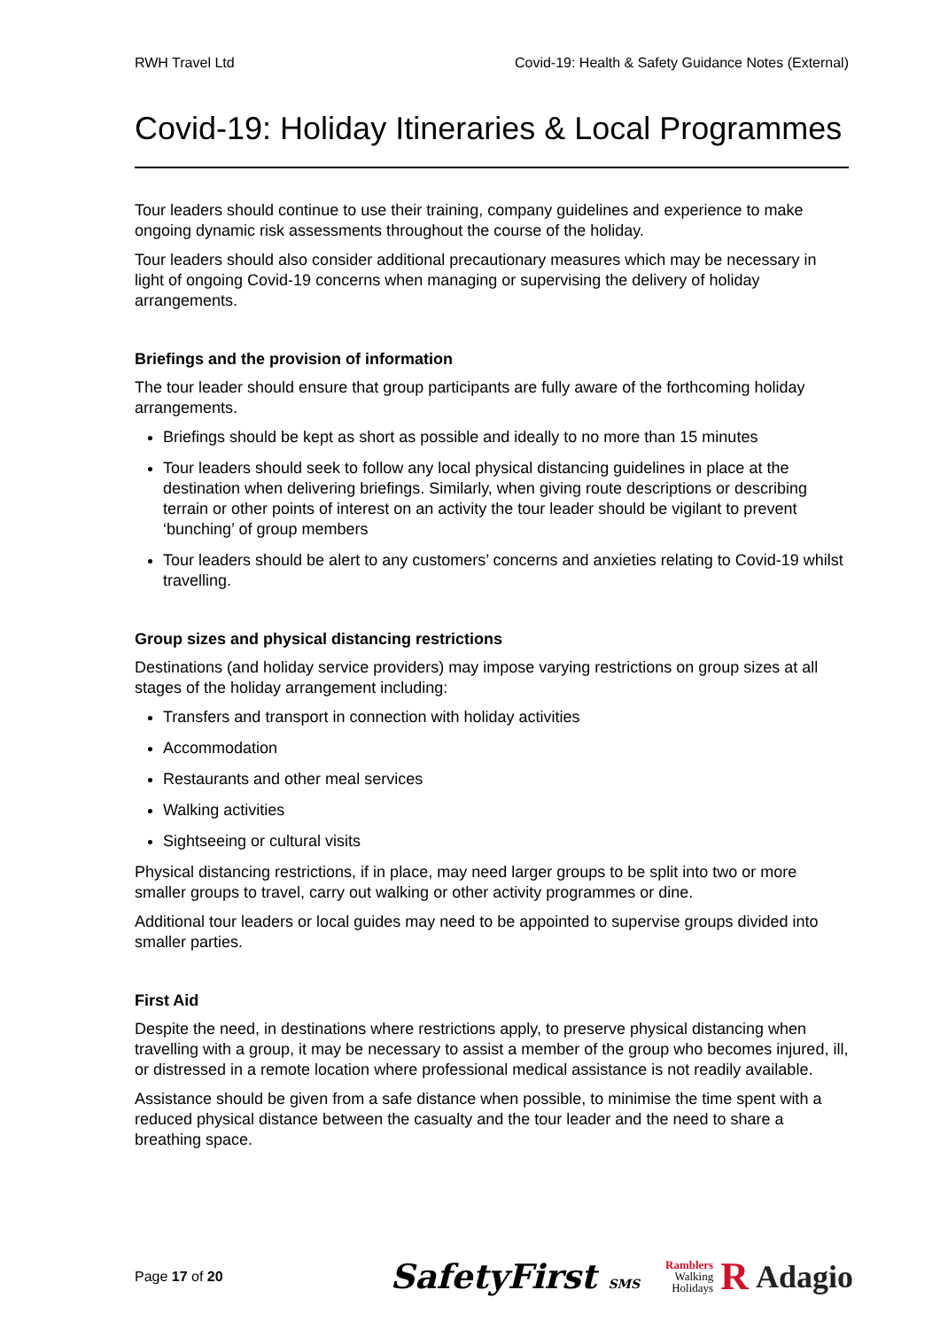RWH Travel Ltd Covid-19: Health & Safety Guidance Notes (External)
Covid-19: Holiday Itineraries & Local Programmes
Tour leaders should continue to use their training, company guidelines and experience to make ongoing dynamic risk assessments throughout the course of the holiday.
Tour leaders should also consider additional precautionary measures which may be necessary in light of ongoing Covid-19 concerns when managing or supervising the delivery of holiday arrangements.
Briefings and the provision of information
The tour leader should ensure that group participants are fully aware of the forthcoming holiday arrangements.
Briefings should be kept as short as possible and ideally to no more than 15 minutes
Tour leaders should seek to follow any local physical distancing guidelines in place at the destination when delivering briefings. Similarly, when giving route descriptions or describing terrain or other points of interest on an activity the tour leader should be vigilant to prevent ‘bunching’ of group members
Tour leaders should be alert to any customers’ concerns and anxieties relating to Covid-19 whilst travelling.
Group sizes and physical distancing restrictions
Destinations (and holiday service providers) may impose varying restrictions on group sizes at all stages of the holiday arrangement including:
Transfers and transport in connection with holiday activities
Accommodation
Restaurants and other meal services
Walking activities
Sightseeing or cultural visits
Physical distancing restrictions, if in place, may need larger groups to be split into two or more smaller groups to travel, carry out walking or other activity programmes or dine.
Additional tour leaders or local guides may need to be appointed to supervise groups divided into smaller parties.
First Aid
Despite the need, in destinations where restrictions apply, to preserve physical distancing when travelling with a group, it may be necessary to assist a member of the group who becomes injured, ill, or distressed in a remote location where professional medical assistance is not readily available.
Assistance should be given from a safe distance when possible, to minimise the time spent with a reduced physical distance between the casualty and the tour leader and the need to share a breathing space.
Page 17 of 20 SafetyFirst SMS Ramblers
Walking
Holidays R Adagio